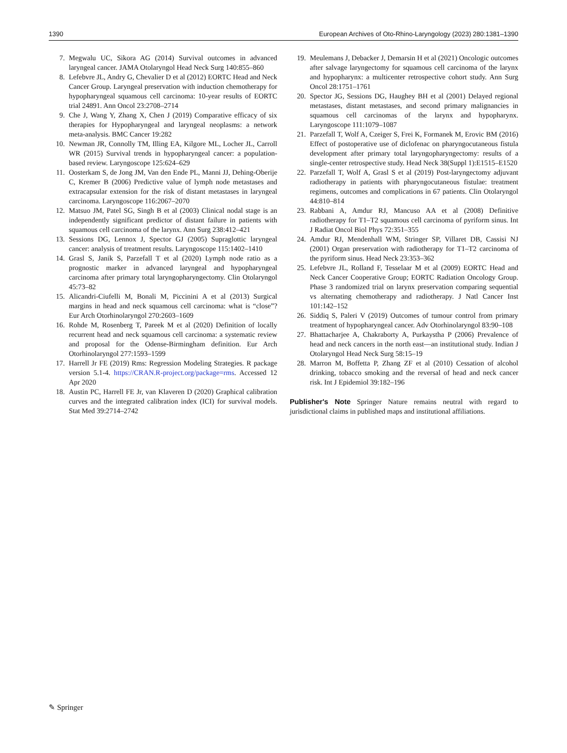1390 European Archives of Oto-Rhino-Laryngology (2023) 280:1381–1390
7. Megwalu UC, Sikora AG (2014) Survival outcomes in advanced laryngeal cancer. JAMA Otolaryngol Head Neck Surg 140:855–860
8. Lefebvre JL, Andry G, Chevalier D et al (2012) EORTC Head and Neck Cancer Group. Laryngeal preservation with induction chemotherapy for hypopharyngeal squamous cell carcinoma: 10-year results of EORTC trial 24891. Ann Oncol 23:2708–2714
9. Che J, Wang Y, Zhang X, Chen J (2019) Comparative efficacy of six therapies for Hypopharyngeal and laryngeal neoplasms: a network meta-analysis. BMC Cancer 19:282
10. Newman JR, Connolly TM, Illing EA, Kilgore ML, Locher JL, Carroll WR (2015) Survival trends in hypopharyngeal cancer: a population-based review. Laryngoscope 125:624–629
11. Oosterkam S, de Jong JM, Van den Ende PL, Manni JJ, Dehing-Oberije C, Kremer B (2006) Predictive value of lymph node metastases and extracapsular extension for the risk of distant metastases in laryngeal carcinoma. Laryngoscope 116:2067–2070
12. Matsuo JM, Patel SG, Singh B et al (2003) Clinical nodal stage is an independently significant predictor of distant failure in patients with squamous cell carcinoma of the larynx. Ann Surg 238:412–421
13. Sessions DG, Lennox J, Spector GJ (2005) Supraglottic laryngeal cancer: analysis of treatment results. Laryngoscope 115:1402–1410
14. Grasl S, Janik S, Parzefall T et al (2020) Lymph node ratio as a prognostic marker in advanced laryngeal and hypopharyngeal carcinoma after primary total laryngopharyngectomy. Clin Otolaryngol 45:73–82
15. Alicandri-Ciufelli M, Bonali M, Piccinini A et al (2013) Surgical margins in head and neck squamous cell carcinoma: what is “close”? Eur Arch Otorhinolaryngol 270:2603–1609
16. Rohde M, Rosenberg T, Pareek M et al (2020) Definition of locally recurrent head and neck squamous cell carcinoma: a systematic review and proposal for the Odense-Birmingham definition. Eur Arch Otorhinolaryngol 277:1593–1599
17. Harrell Jr FE (2019) Rms: Regression Modeling Strategies. R package version 5.1-4. https://CRAN.R-project.org/package=rms. Accessed 12 Apr 2020
18. Austin PC, Harrell FE Jr, van Klaveren D (2020) Graphical calibration curves and the integrated calibration index (ICI) for survival models. Stat Med 39:2714–2742
19. Meulemans J, Debacker J, Demarsin H et al (2021) Oncologic outcomes after salvage laryngectomy for squamous cell carcinoma of the larynx and hypopharynx: a multicenter retrospective cohort study. Ann Surg Oncol 28:1751–1761
20. Spector JG, Sessions DG, Haughey BH et al (2001) Delayed regional metastases, distant metastases, and second primary malignancies in squamous cell carcinomas of the larynx and hypopharynx. Laryngoscope 111:1079–1087
21. Parzefall T, Wolf A, Czeiger S, Frei K, Formanek M, Erovic BM (2016) Effect of postoperative use of diclofenac on pharyngocutaneous fistula development after primary total laryngopharyngectomy: results of a single-center retrospective study. Head Neck 38(Suppl 1):E1515–E1520
22. Parzefall T, Wolf A, Grasl S et al (2019) Post-laryngectomy adjuvant radiotherapy in patients with pharyngocutaneous fistulae: treatment regimens, outcomes and complications in 67 patients. Clin Otolaryngol 44:810–814
23. Rabbani A, Amdur RJ, Mancuso AA et al (2008) Definitive radiotherapy for T1–T2 squamous cell carcinoma of pyriform sinus. Int J Radiat Oncol Biol Phys 72:351–355
24. Amdur RJ, Mendenhall WM, Stringer SP, Villaret DB, Cassisi NJ (2001) Organ preservation with radiotherapy for T1–T2 carcinoma of the pyriform sinus. Head Neck 23:353–362
25. Lefebvre JL, Rolland F, Tesselaar M et al (2009) EORTC Head and Neck Cancer Cooperative Group; EORTC Radiation Oncology Group. Phase 3 randomized trial on larynx preservation comparing sequential vs alternating chemotherapy and radiotherapy. J Natl Cancer Inst 101:142–152
26. Siddiq S, Paleri V (2019) Outcomes of tumour control from primary treatment of hypopharyngeal cancer. Adv Otorhinolaryngol 83:90–108
27. Bhattacharjee A, Chakraborty A, Purkaystha P (2006) Prevalence of head and neck cancers in the north east—an institutional study. Indian J Otolaryngol Head Neck Surg 58:15–19
28. Marron M, Boffetta P, Zhang ZF et al (2010) Cessation of alcohol drinking, tobacco smoking and the reversal of head and neck cancer risk. Int J Epidemiol 39:182–196
Publisher's Note Springer Nature remains neutral with regard to jurisdictional claims in published maps and institutional affiliations.
✎ Springer